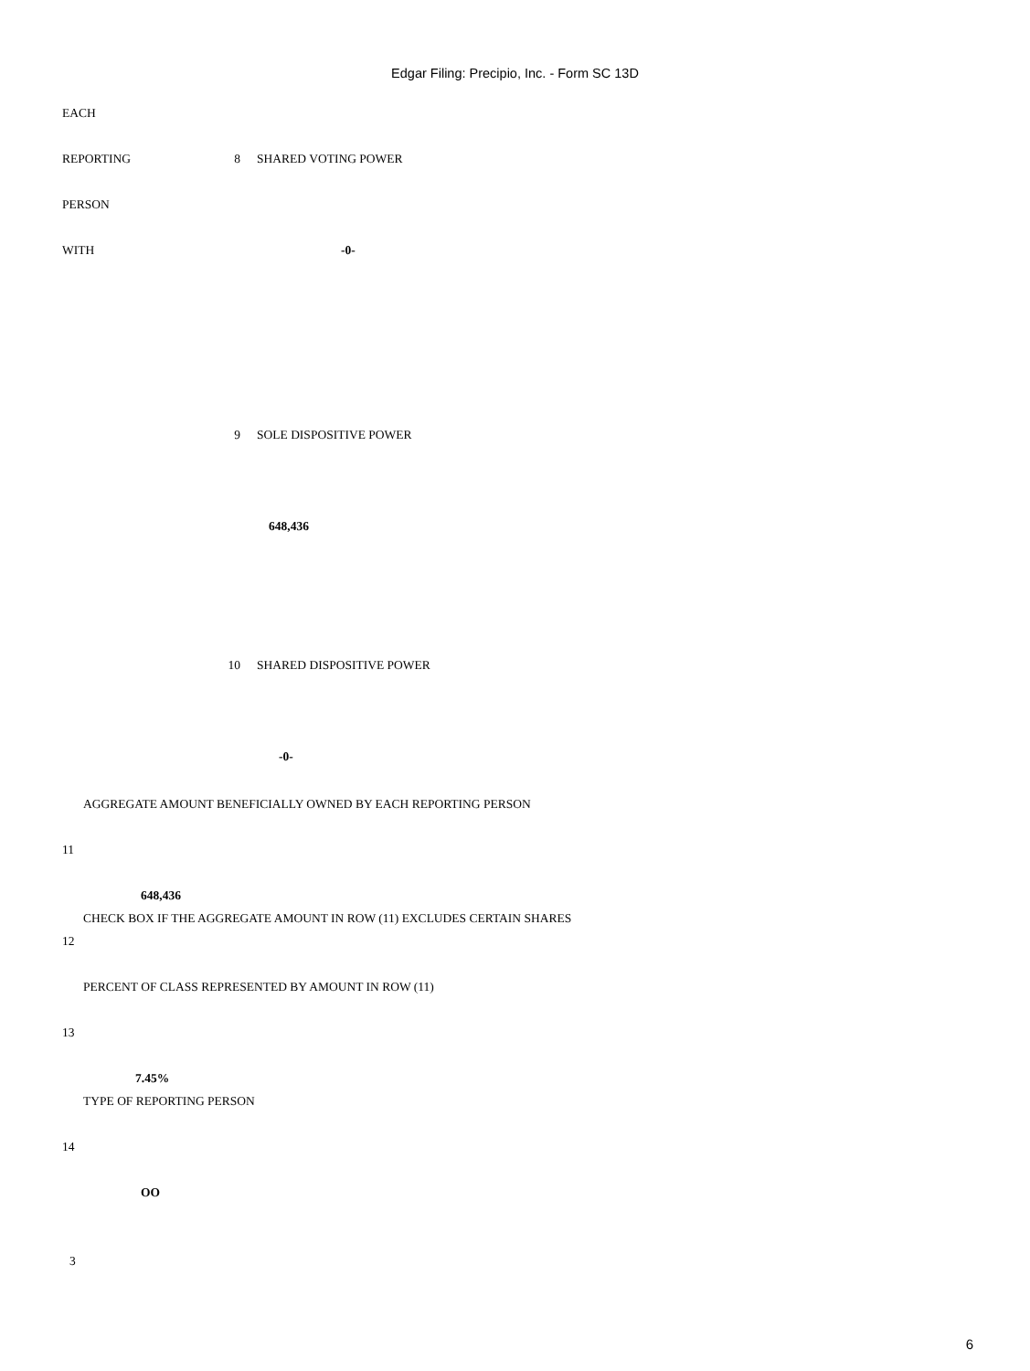Edgar Filing: Precipio, Inc. - Form SC 13D
EACH
REPORTING 8 SHARED VOTING POWER
PERSON
WITH -0-
9 SOLE DISPOSITIVE POWER
648,436
10 SHARED DISPOSITIVE POWER
-0-
AGGREGATE AMOUNT BENEFICIALLY OWNED BY EACH REPORTING PERSON
11
648,436
CHECK BOX IF THE AGGREGATE AMOUNT IN ROW (11) EXCLUDES CERTAIN SHARES
12
PERCENT OF CLASS REPRESENTED BY AMOUNT IN ROW (11)
13
7.45%
TYPE OF REPORTING PERSON
14
OO
3
6